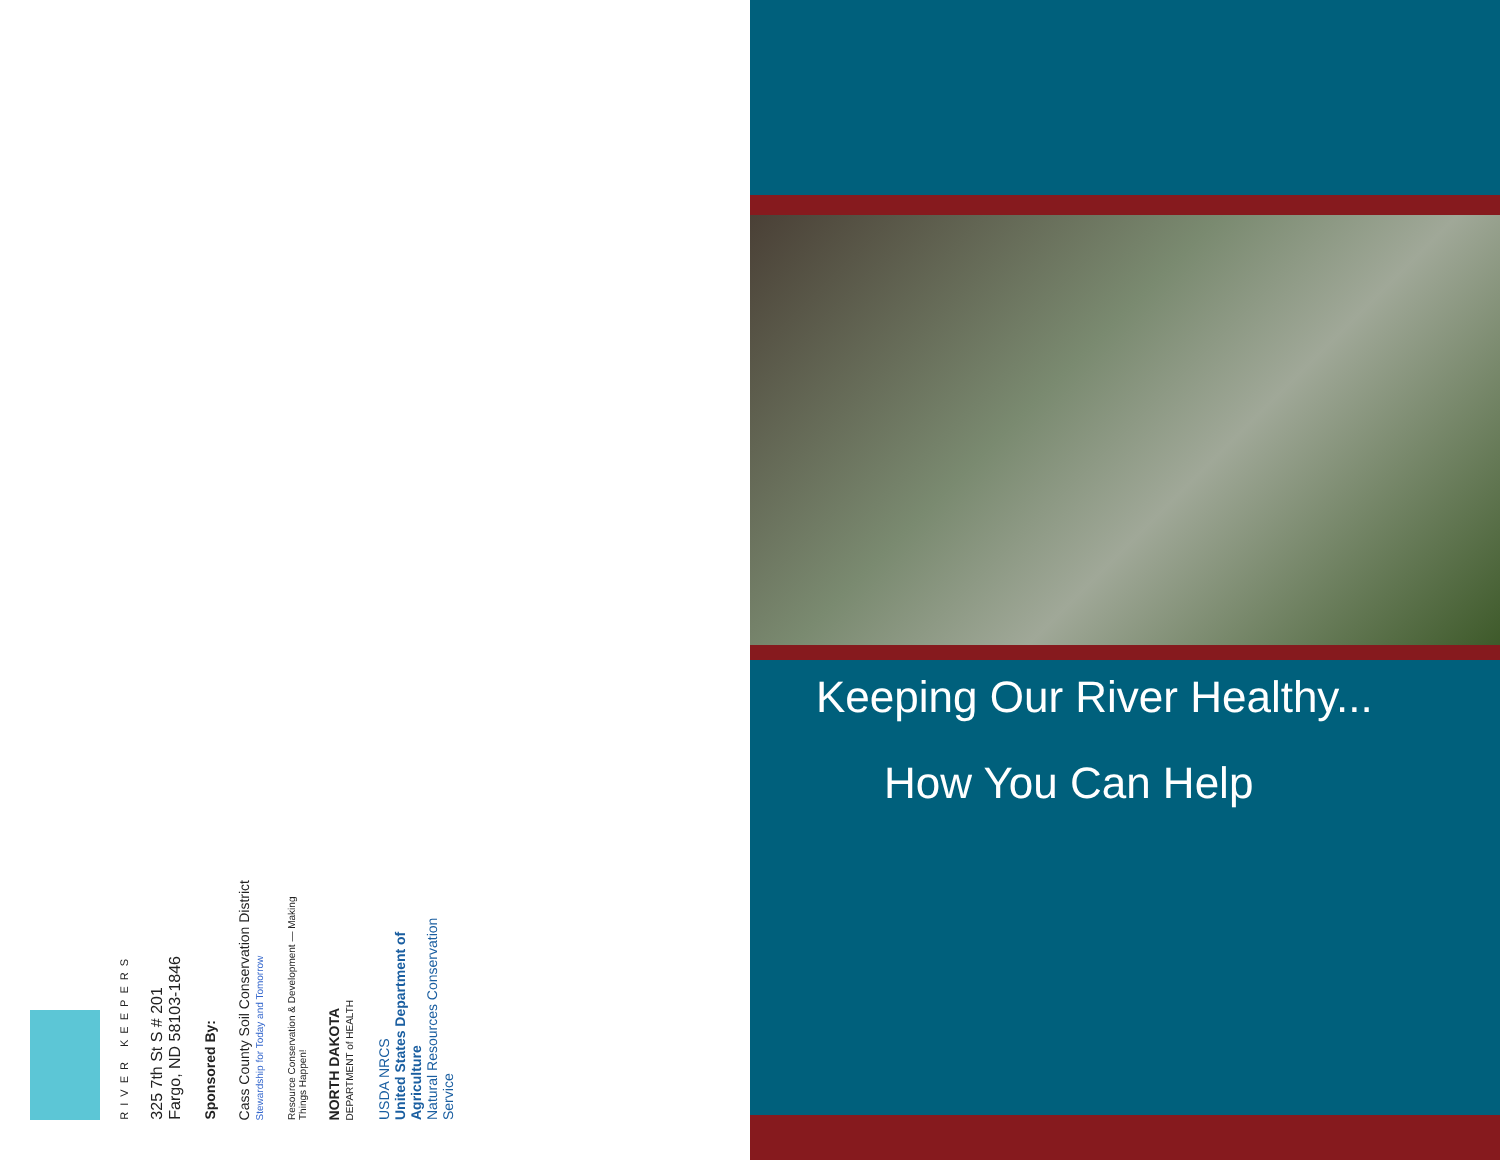RIVER KEEPERS
325 7th St S # 201
Fargo, ND 58103-1846
Sponsored By:
Cass County Soil Conservation District
Stewardship for Today and Tomorrow
Resource Conservation & Development — Making Things Happen!
NORTH DAKOTA
DEPARTMENT of HEALTH
USDA NRCS
United States Department of Agriculture
Natural Resources Conservation Service
Keeping Our River Healthy...
How You Can Help